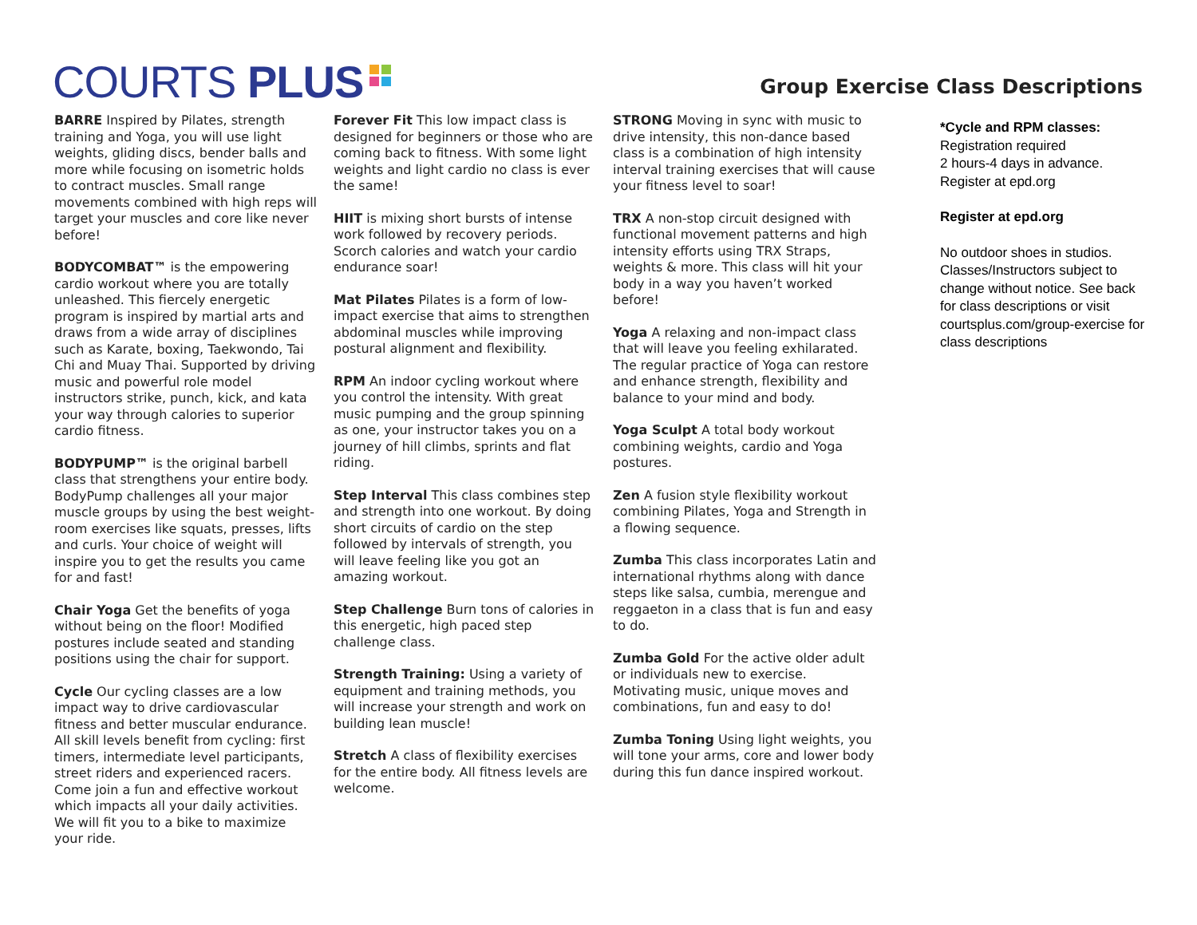COURTS PLUS
Group Exercise Class Descriptions
BARRE Inspired by Pilates, strength training and Yoga, you will use light weights, gliding discs, bender balls and more while focusing on isometric holds to contract muscles. Small range movements combined with high reps will target your muscles and core like never before!
BODYCOMBAT™ is the empowering cardio workout where you are totally unleashed. This fiercely energetic program is inspired by martial arts and draws from a wide array of disciplines such as Karate, boxing, Taekwondo, Tai Chi and Muay Thai. Supported by driving music and powerful role model instructors strike, punch, kick, and kata your way through calories to superior cardio fitness.
BODYPUMP™ is the original barbell class that strengthens your entire body. BodyPump challenges all your major muscle groups by using the best weight-room exercises like squats, presses, lifts and curls. Your choice of weight will inspire you to get the results you came for and fast!
Chair Yoga Get the benefits of yoga without being on the floor! Modified postures include seated and standing positions using the chair for support.
Cycle Our cycling classes are a low impact way to drive cardiovascular fitness and better muscular endurance. All skill levels benefit from cycling: first timers, intermediate level participants, street riders and experienced racers. Come join a fun and effective workout which impacts all your daily activities. We will fit you to a bike to maximize your ride.
Forever Fit This low impact class is designed for beginners or those who are coming back to fitness. With some light weights and light cardio no class is ever the same!
HIIT is mixing short bursts of intense work followed by recovery periods. Scorch calories and watch your cardio endurance soar!
Mat Pilates Pilates is a form of low-impact exercise that aims to strengthen abdominal muscles while improving postural alignment and flexibility.
RPM An indoor cycling workout where you control the intensity. With great music pumping and the group spinning as one, your instructor takes you on a journey of hill climbs, sprints and flat riding.
Step Interval This class combines step and strength into one workout. By doing short circuits of cardio on the step followed by intervals of strength, you will leave feeling like you got an amazing workout.
Step Challenge Burn tons of calories in this energetic, high paced step challenge class.
Strength Training: Using a variety of equipment and training methods, you will increase your strength and work on building lean muscle!
Stretch A class of flexibility exercises for the entire body. All fitness levels are welcome.
STRONG Moving in sync with music to drive intensity, this non-dance based class is a combination of high intensity interval training exercises that will cause your fitness level to soar!
TRX A non-stop circuit designed with functional movement patterns and high intensity efforts using TRX Straps, weights & more. This class will hit your body in a way you haven’t worked before!
Yoga A relaxing and non-impact class that will leave you feeling exhilarated. The regular practice of Yoga can restore and enhance strength, flexibility and balance to your mind and body.
Yoga Sculpt A total body workout combining weights, cardio and Yoga postures.
Zen A fusion style flexibility workout combining Pilates, Yoga and Strength in a flowing sequence.
Zumba This class incorporates Latin and international rhythms along with dance steps like salsa, cumbia, merengue and reggaeton in a class that is fun and easy to do.
Zumba Gold For the active older adult or individuals new to exercise. Motivating music, unique moves and combinations, fun and easy to do!
Zumba Toning Using light weights, you will tone your arms, core and lower body during this fun dance inspired workout.
*Cycle and RPM classes:
Registration required
2 hours-4 days in advance.
Register at epd.org
Register at epd.org
No outdoor shoes in studios. Classes/Instructors subject to change without notice. See back for class descriptions or visit courtsplus.com/group-exercise for class descriptions